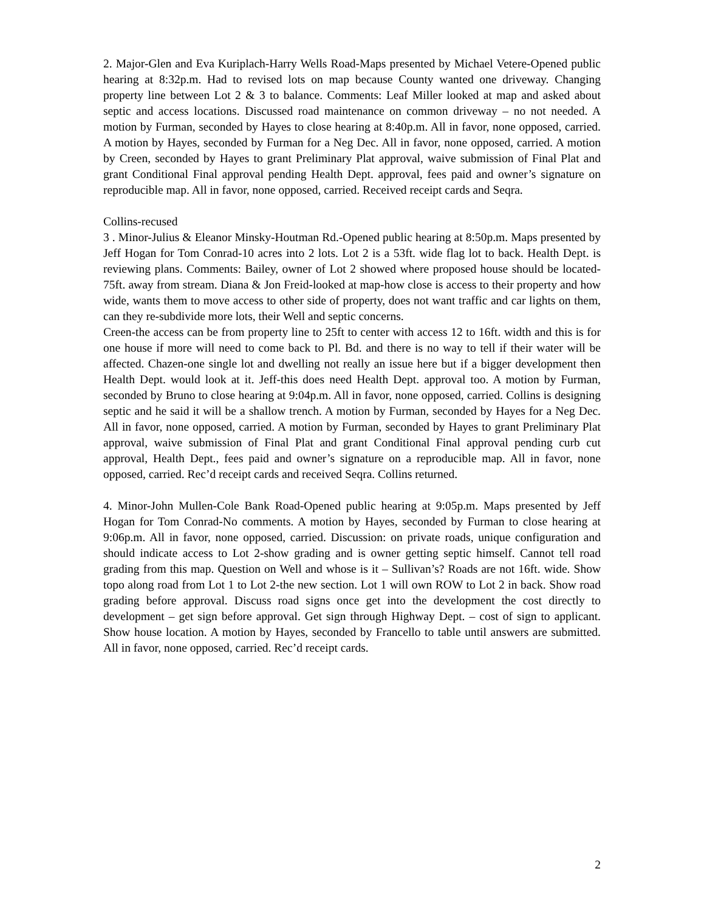2. Major-Glen and Eva Kuriplach-Harry Wells Road-Maps presented by Michael Vetere-Opened public hearing at 8:32p.m. Had to revised lots on map because County wanted one driveway. Changing property line between Lot 2 & 3 to balance. Comments: Leaf Miller looked at map and asked about septic and access locations. Discussed road maintenance on common driveway – no not needed. A motion by Furman, seconded by Hayes to close hearing at 8:40p.m. All in favor, none opposed, carried. A motion by Hayes, seconded by Furman for a Neg Dec. All in favor, none opposed, carried. A motion by Creen, seconded by Hayes to grant Preliminary Plat approval, waive submission of Final Plat and grant Conditional Final approval pending Health Dept. approval, fees paid and owner’s signature on reproducible map. All in favor, none opposed, carried. Received receipt cards and Seqra.
Collins-recused
3 . Minor-Julius & Eleanor Minsky-Houtman Rd.-Opened public hearing at 8:50p.m. Maps presented by Jeff Hogan for Tom Conrad-10 acres into 2 lots. Lot 2 is a 53ft. wide flag lot to back. Health Dept. is reviewing plans. Comments: Bailey, owner of Lot 2 showed where proposed house should be located- 75ft. away from stream. Diana & Jon Freid-looked at map-how close is access to their property and how wide, wants them to move access to other side of property, does not want traffic and car lights on them, can they re-subdivide more lots, their Well and septic concerns.
Creen-the access can be from property line to 25ft to center with access 12 to 16ft. width and this is for one house if more will need to come back to Pl. Bd. and there is no way to tell if their water will be affected. Chazen-one single lot and dwelling not really an issue here but if a bigger development then Health Dept. would look at it. Jeff-this does need Health Dept. approval too. A motion by Furman, seconded by Bruno to close hearing at 9:04p.m. All in favor, none opposed, carried. Collins is designing septic and he said it will be a shallow trench. A motion by Furman, seconded by Hayes for a Neg Dec. All in favor, none opposed, carried. A motion by Furman, seconded by Hayes to grant Preliminary Plat approval, waive submission of Final Plat and grant Conditional Final approval pending curb cut approval, Health Dept., fees paid and owner’s signature on a reproducible map. All in favor, none opposed, carried. Rec’d receipt cards and received Seqra. Collins returned.
4. Minor-John Mullen-Cole Bank Road-Opened public hearing at 9:05p.m. Maps presented by Jeff Hogan for Tom Conrad-No comments. A motion by Hayes, seconded by Furman to close hearing at 9:06p.m. All in favor, none opposed, carried. Discussion: on private roads, unique configuration and should indicate access to Lot 2-show grading and is owner getting septic himself. Cannot tell road grading from this map. Question on Well and whose is it – Sullivan’s? Roads are not 16ft. wide. Show topo along road from Lot 1 to Lot 2-the new section. Lot 1 will own ROW to Lot 2 in back. Show road grading before approval. Discuss road signs once get into the development the cost directly to development – get sign before approval. Get sign through Highway Dept. – cost of sign to applicant. Show house location. A motion by Hayes, seconded by Francello to table until answers are submitted. All in favor, none opposed, carried. Rec’d receipt cards.
2